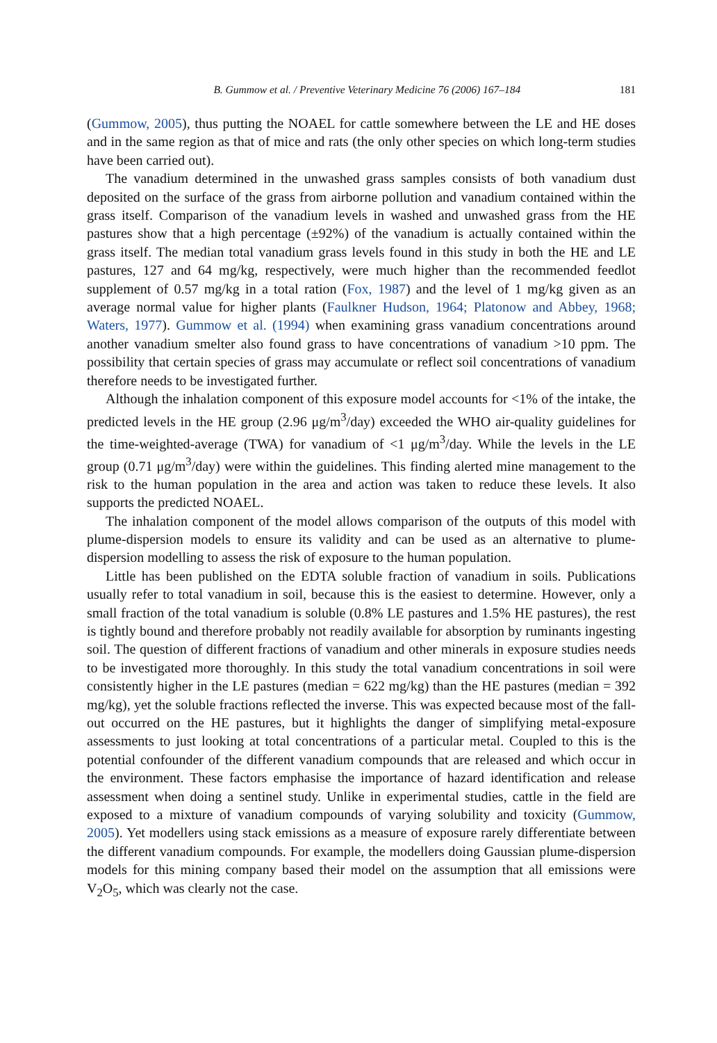B. Gummow et al. / Preventive Veterinary Medicine 76 (2006) 167–184 181
(Gummow, 2005), thus putting the NOAEL for cattle somewhere between the LE and HE doses and in the same region as that of mice and rats (the only other species on which long-term studies have been carried out).
The vanadium determined in the unwashed grass samples consists of both vanadium dust deposited on the surface of the grass from airborne pollution and vanadium contained within the grass itself. Comparison of the vanadium levels in washed and unwashed grass from the HE pastures show that a high percentage (±92%) of the vanadium is actually contained within the grass itself. The median total vanadium grass levels found in this study in both the HE and LE pastures, 127 and 64 mg/kg, respectively, were much higher than the recommended feedlot supplement of 0.57 mg/kg in a total ration (Fox, 1987) and the level of 1 mg/kg given as an average normal value for higher plants (Faulkner Hudson, 1964; Platonow and Abbey, 1968; Waters, 1977). Gummow et al. (1994) when examining grass vanadium concentrations around another vanadium smelter also found grass to have concentrations of vanadium >10 ppm. The possibility that certain species of grass may accumulate or reflect soil concentrations of vanadium therefore needs to be investigated further.
Although the inhalation component of this exposure model accounts for <1% of the intake, the predicted levels in the HE group (2.96 μg/m<sup>3</sup>/day) exceeded the WHO air-quality guidelines for the time-weighted-average (TWA) for vanadium of <1 μg/m<sup>3</sup>/day. While the levels in the LE group (0.71 μg/m<sup>3</sup>/day) were within the guidelines. This finding alerted mine management to the risk to the human population in the area and action was taken to reduce these levels. It also supports the predicted NOAEL.
The inhalation component of the model allows comparison of the outputs of this model with plume-dispersion models to ensure its validity and can be used as an alternative to plume-dispersion modelling to assess the risk of exposure to the human population.
Little has been published on the EDTA soluble fraction of vanadium in soils. Publications usually refer to total vanadium in soil, because this is the easiest to determine. However, only a small fraction of the total vanadium is soluble (0.8% LE pastures and 1.5% HE pastures), the rest is tightly bound and therefore probably not readily available for absorption by ruminants ingesting soil. The question of different fractions of vanadium and other minerals in exposure studies needs to be investigated more thoroughly. In this study the total vanadium concentrations in soil were consistently higher in the LE pastures (median = 622 mg/kg) than the HE pastures (median = 392 mg/kg), yet the soluble fractions reflected the inverse. This was expected because most of the fall-out occurred on the HE pastures, but it highlights the danger of simplifying metal-exposure assessments to just looking at total concentrations of a particular metal. Coupled to this is the potential confounder of the different vanadium compounds that are released and which occur in the environment. These factors emphasise the importance of hazard identification and release assessment when doing a sentinel study. Unlike in experimental studies, cattle in the field are exposed to a mixture of vanadium compounds of varying solubility and toxicity (Gummow, 2005). Yet modellers using stack emissions as a measure of exposure rarely differentiate between the different vanadium compounds. For example, the modellers doing Gaussian plume-dispersion models for this mining company based their model on the assumption that all emissions were V<sub>2</sub>O<sub>5</sub>, which was clearly not the case.